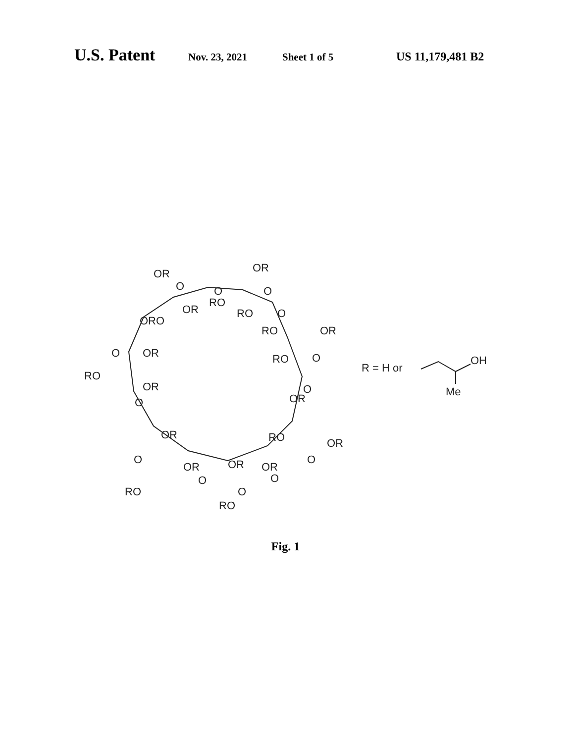U.S. Patent Nov. 23, 2021 Sheet 1 of 5 US 11,179,481 B2
OR
OR
O
O
O
RO
OR
RO
ORO
O
RO
OR
O
OR
O
RO
RO
OR
O
OR
O
OR
RO
OR
O
O
OR
OR
OR
O
O
RO
O
RO
R = H or
OH
Me
Fig. 1